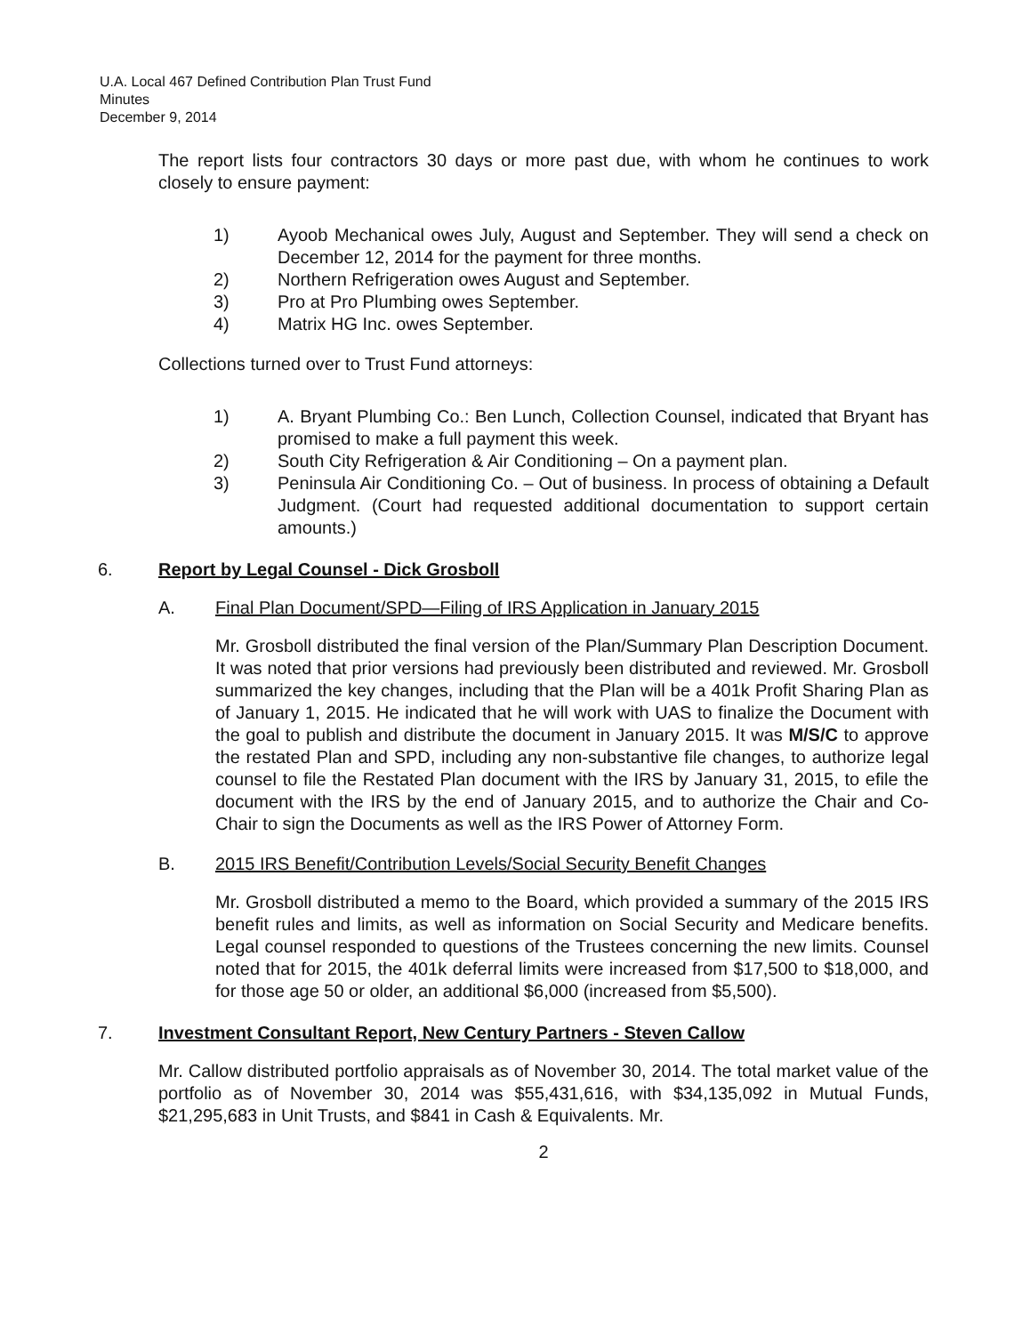U.A. Local 467 Defined Contribution Plan Trust Fund
Minutes
December 9, 2014
The report lists four contractors 30 days or more past due, with whom he continues to work closely to ensure payment:
1) Ayoob Mechanical owes July, August and September. They will send a check on December 12, 2014 for the payment for three months.
2) Northern Refrigeration owes August and September.
3) Pro at Pro Plumbing owes September.
4) Matrix HG Inc. owes September.
Collections turned over to Trust Fund attorneys:
1) A. Bryant Plumbing Co.: Ben Lunch, Collection Counsel, indicated that Bryant has promised to make a full payment this week.
2) South City Refrigeration & Air Conditioning – On a payment plan.
3) Peninsula Air Conditioning Co. – Out of business. In process of obtaining a Default Judgment. (Court had requested additional documentation to support certain amounts.)
6. Report by Legal Counsel - Dick Grosboll
A. Final Plan Document/SPD—Filing of IRS Application in January 2015
Mr. Grosboll distributed the final version of the Plan/Summary Plan Description Document. It was noted that prior versions had previously been distributed and reviewed. Mr. Grosboll summarized the key changes, including that the Plan will be a 401k Profit Sharing Plan as of January 1, 2015. He indicated that he will work with UAS to finalize the Document with the goal to publish and distribute the document in January 2015. It was M/S/C to approve the restated Plan and SPD, including any non-substantive file changes, to authorize legal counsel to file the Restated Plan document with the IRS by January 31, 2015, to efile the document with the IRS by the end of January 2015, and to authorize the Chair and Co-Chair to sign the Documents as well as the IRS Power of Attorney Form.
B. 2015 IRS Benefit/Contribution Levels/Social Security Benefit Changes
Mr. Grosboll distributed a memo to the Board, which provided a summary of the 2015 IRS benefit rules and limits, as well as information on Social Security and Medicare benefits. Legal counsel responded to questions of the Trustees concerning the new limits. Counsel noted that for 2015, the 401k deferral limits were increased from $17,500 to $18,000, and for those age 50 or older, an additional $6,000 (increased from $5,500).
7. Investment Consultant Report, New Century Partners - Steven Callow
Mr. Callow distributed portfolio appraisals as of November 30, 2014. The total market value of the portfolio as of November 30, 2014 was $55,431,616, with $34,135,092 in Mutual Funds, $21,295,683 in Unit Trusts, and $841 in Cash & Equivalents. Mr.
2